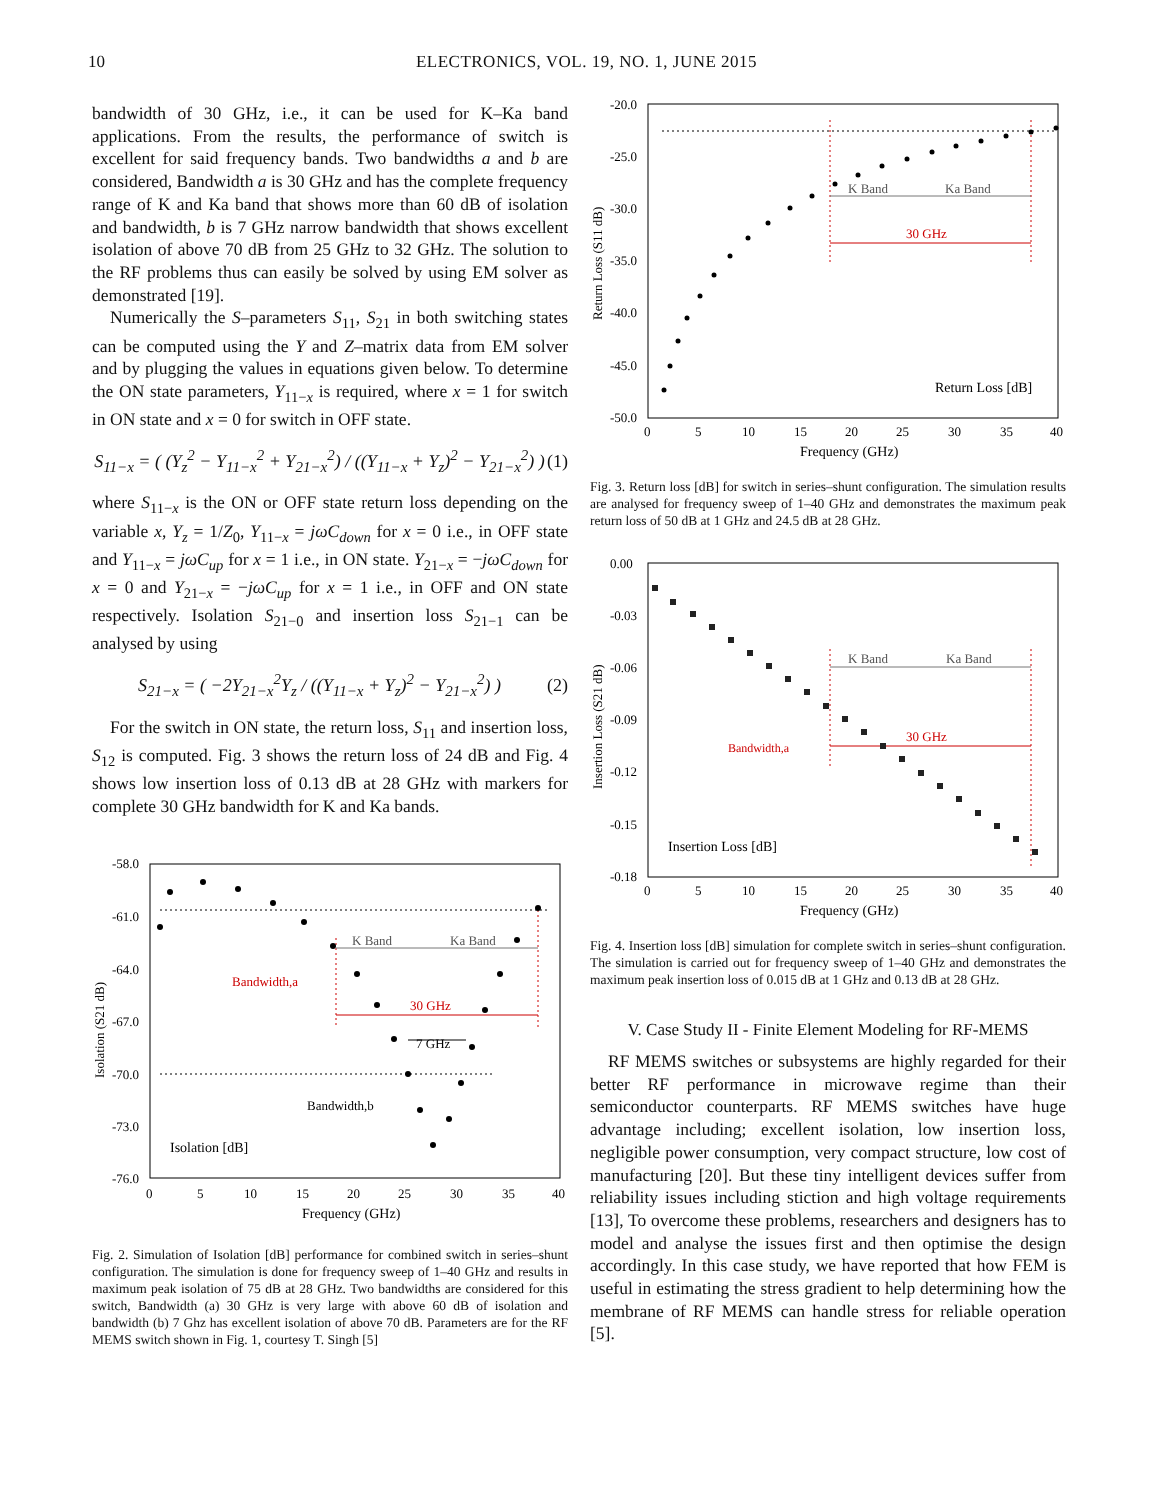10 ELECTRONICS, VOL. 19, NO. 1, JUNE 2015
bandwidth of 30 GHz, i.e., it can be used for K–Ka band applications. From the results, the performance of switch is excellent for said frequency bands. Two bandwidths a and b are considered, Bandwidth a is 30 GHz and has the complete frequency range of K and Ka band that shows more than 60 dB of isolation and bandwidth, b is 7 GHz narrow bandwidth that shows excellent isolation of above 70 dB from 25 GHz to 32 GHz. The solution to the RF problems thus can easily be solved by using EM solver as demonstrated [19].
Numerically the S–parameters S<sub>11</sub>, S<sub>21</sub> in both switching states can be computed using the Y and Z–matrix data from EM solver and by plugging the values in equations given below. To determine the ON state parameters, Y<sub>11−x</sub> is required, where x = 1 for switch in ON state and x = 0 for switch in OFF state.
S<sub>11−x</sub> = ( (Y<sub>z</sub><sup>2</sup> − Y<sub>11−x</sub><sup>2</sup> + Y<sub>21−x</sub><sup>2</sup>) / ((Y<sub>11−x</sub> + Y<sub>z</sub>)<sup>2</sup> − Y<sub>21−x</sub><sup>2</sup>) ) (1)
where S<sub>11−x</sub> is the ON or OFF state return loss depending on the variable x, Y<sub>z</sub> = 1/Z<sub>0</sub>, Y<sub>11−x</sub> = jωC<sub>down</sub> for x = 0 i.e., in OFF state and Y<sub>11−x</sub> = jωC<sub>up</sub> for x = 1 i.e., in ON state. Y<sub>21−x</sub> = −jωC<sub>down</sub> for x = 0 and Y<sub>21−x</sub> = −jωC<sub>up</sub> for x = 1 i.e., in OFF and ON state respectively. Isolation S<sub>21−0</sub> and insertion loss S<sub>21−1</sub> can be analysed by using
S<sub>21−x</sub> = ( −2Y<sub>21−x</sub><sup>2</sup>Y<sub>z</sub> / ((Y<sub>11−x</sub> + Y<sub>z</sub>)<sup>2</sup> − Y<sub>21−x</sub><sup>2</sup>) ) (2)
For the switch in ON state, the return loss, S<sub>11</sub> and insertion loss, S<sub>12</sub> is computed. Fig. 3 shows the return loss of 24 dB and Fig. 4 shows low insertion loss of 0.13 dB at 28 GHz with markers for complete 30 GHz bandwidth for K and Ka bands.
-58.0
-61.0
-64.0
-67.0
-70.0
-73.0
-76.0
0
5
10
15
20
25
30
35
40
Frequency (GHz)
Isolation (S21 dB)
K Band
Ka Band
Bandwidth,a
30 GHz
7 GHz
Bandwidth,b
Isolation [dB]
Fig. 2. Simulation of Isolation [dB] performance for combined switch in series–shunt configuration. The simulation is done for frequency sweep of 1–40 GHz and results in maximum peak isolation of 75 dB at 28 GHz. Two bandwidths are considered for this switch, Bandwidth (a) 30 GHz is very large with above 60 dB of isolation and bandwidth (b) 7 Ghz has excellent isolation of above 70 dB. Parameters are for the RF MEMS switch shown in Fig. 1, courtesy T. Singh [5]
-20.0
-25.0
-30.0
-35.0
-40.0
-45.0
-50.0
0
5
10
15
20
25
30
35
40
Frequency (GHz)
Return Loss (S11 dB)
K Band
Ka Band
30 GHz
Return Loss [dB]
Fig. 3. Return loss [dB] for switch in series–shunt configuration. The simulation results are analysed for frequency sweep of 1–40 GHz and demonstrates the maximum peak return loss of 50 dB at 1 GHz and 24.5 dB at 28 GHz.
0.00
-0.03
-0.06
-0.09
-0.12
-0.15
-0.18
0
5
10
15
20
25
30
35
40
Frequency (GHz)
Insertion Loss (S21 dB)
K Band
Ka Band
Bandwidth,a
30 GHz
Insertion Loss [dB]
Fig. 4. Insertion loss [dB] simulation for complete switch in series–shunt configuration. The simulation is carried out for frequency sweep of 1–40 GHz and demonstrates the maximum peak insertion loss of 0.015 dB at 1 GHz and 0.13 dB at 28 GHz.
V. Case Study II - Finite Element Modeling for RF-MEMS
RF MEMS switches or subsystems are highly regarded for their better RF performance in microwave regime than their semiconductor counterparts. RF MEMS switches have huge advantage including; excellent isolation, low insertion loss, negligible power consumption, very compact structure, low cost of manufacturing [20]. But these tiny intelligent devices suffer from reliability issues including stiction and high voltage requirements [13], To overcome these problems, researchers and designers has to model and analyse the issues first and then optimise the design accordingly. In this case study, we have reported that how FEM is useful in estimating the stress gradient to help determining how the membrane of RF MEMS can handle stress for reliable operation [5].